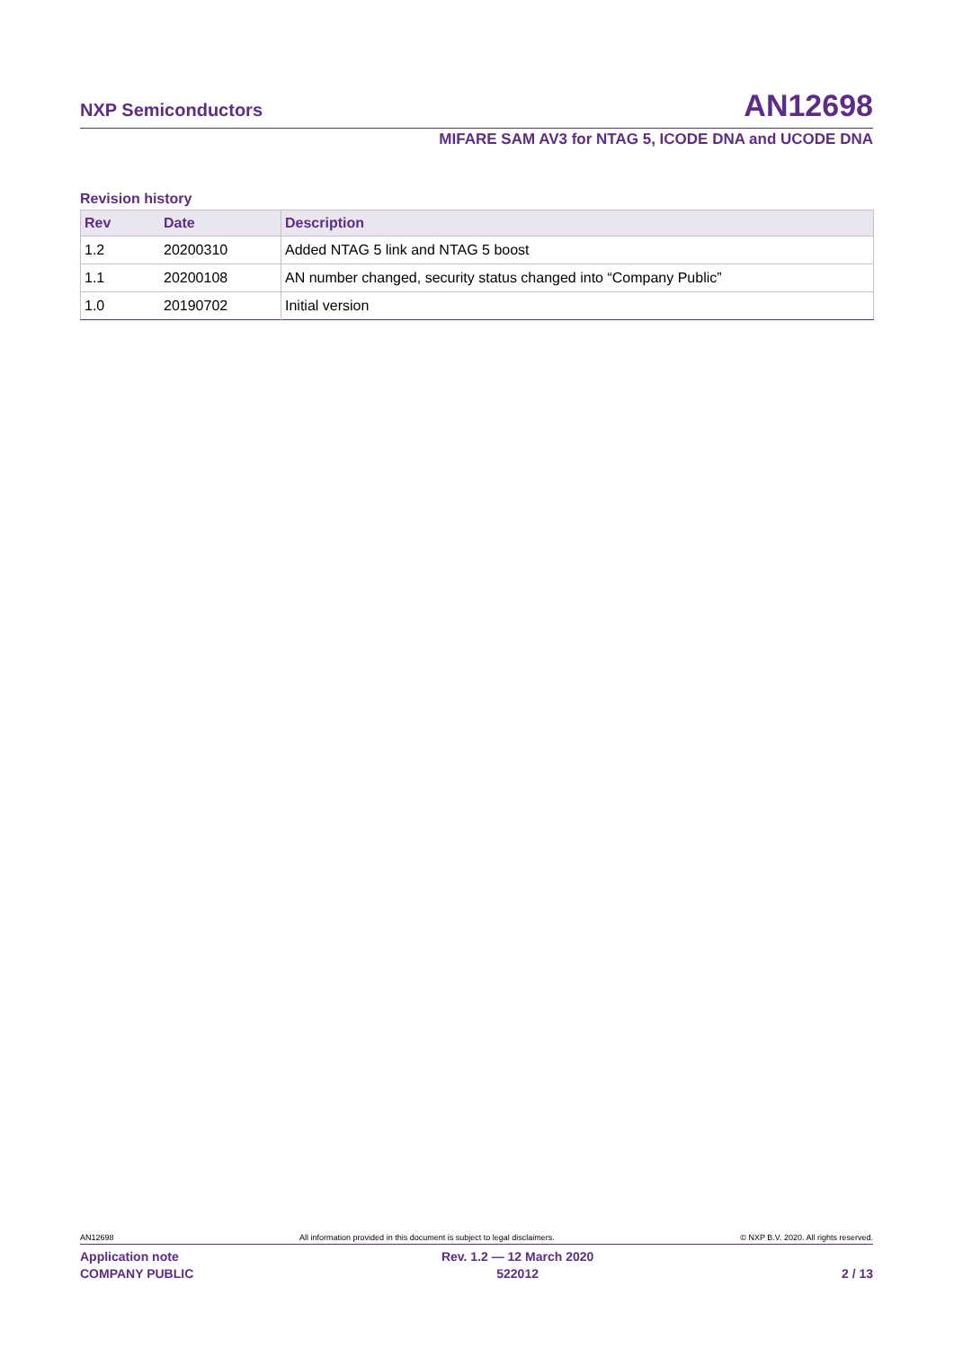NXP Semiconductors AN12698
MIFARE SAM AV3 for NTAG 5, ICODE DNA and UCODE DNA
Revision history
| Rev | Date | Description |
| --- | --- | --- |
| 1.2 | 20200310 | Added NTAG 5 link and NTAG 5 boost |
| 1.1 | 20200108 | AN number changed, security status changed into “Company Public” |
| 1.0 | 20190702 | Initial version |
AN12698 All information provided in this document is subject to legal disclaimers. © NXP B.V. 2020. All rights reserved.
Application note
COMPANY PUBLIC
Rev. 1.2 — 12 March 2020
522012
2 / 13